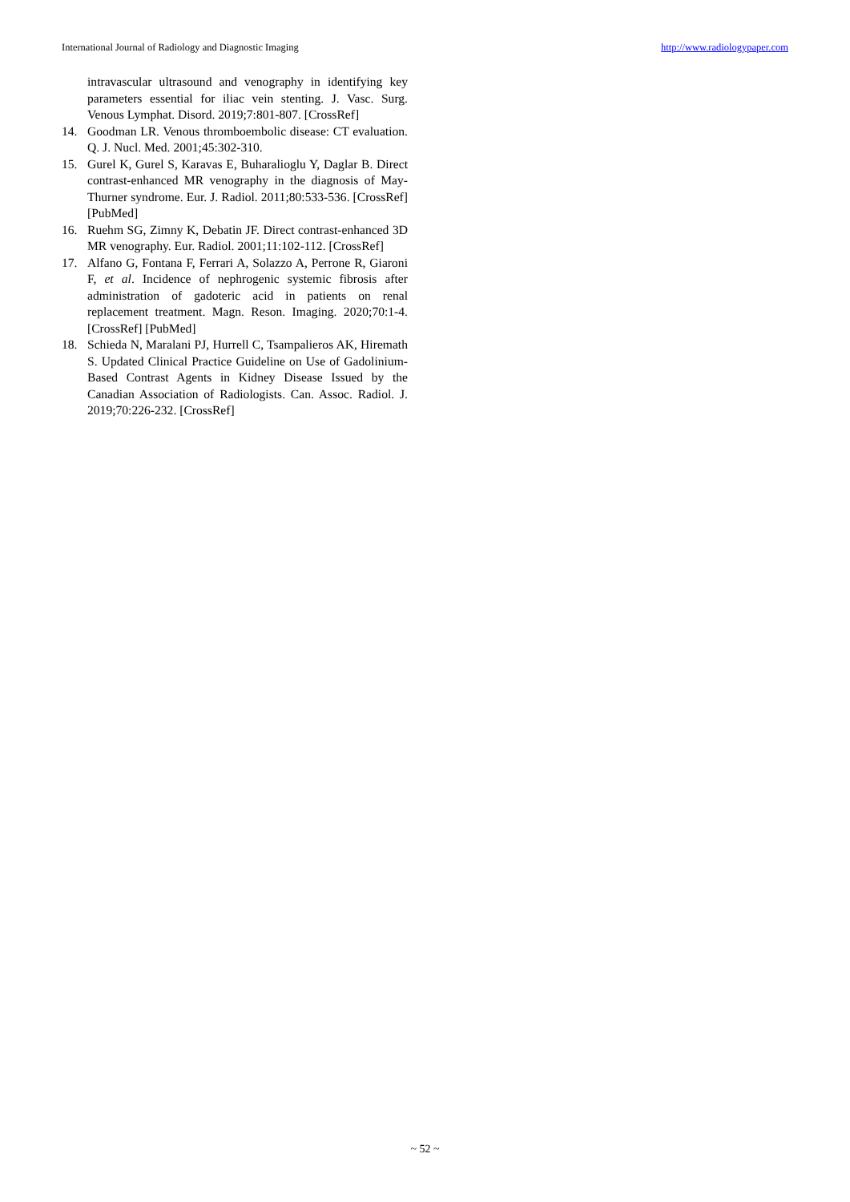International Journal of Radiology and Diagnostic Imaging http://www.radiologypaper.com
intravascular ultrasound and venography in identifying key parameters essential for iliac vein stenting. J. Vasc. Surg. Venous Lymphat. Disord. 2019;7:801-807. [CrossRef]
14. Goodman LR. Venous thromboembolic disease: CT evaluation. Q. J. Nucl. Med. 2001;45:302-310.
15. Gurel K, Gurel S, Karavas E, Buharalioglu Y, Daglar B. Direct contrast-enhanced MR venography in the diagnosis of May-Thurner syndrome. Eur. J. Radiol. 2011;80:533-536. [CrossRef] [PubMed]
16. Ruehm SG, Zimny K, Debatin JF. Direct contrast-enhanced 3D MR venography. Eur. Radiol. 2001;11:102-112. [CrossRef]
17. Alfano G, Fontana F, Ferrari A, Solazzo A, Perrone R, Giaroni F, et al. Incidence of nephrogenic systemic fibrosis after administration of gadoteric acid in patients on renal replacement treatment. Magn. Reson. Imaging. 2020;70:1-4. [CrossRef] [PubMed]
18. Schieda N, Maralani PJ, Hurrell C, Tsampalieros AK, Hiremath S. Updated Clinical Practice Guideline on Use of Gadolinium- Based Contrast Agents in Kidney Disease Issued by the Canadian Association of Radiologists. Can. Assoc. Radiol. J. 2019;70:226-232. [CrossRef]
~ 52 ~